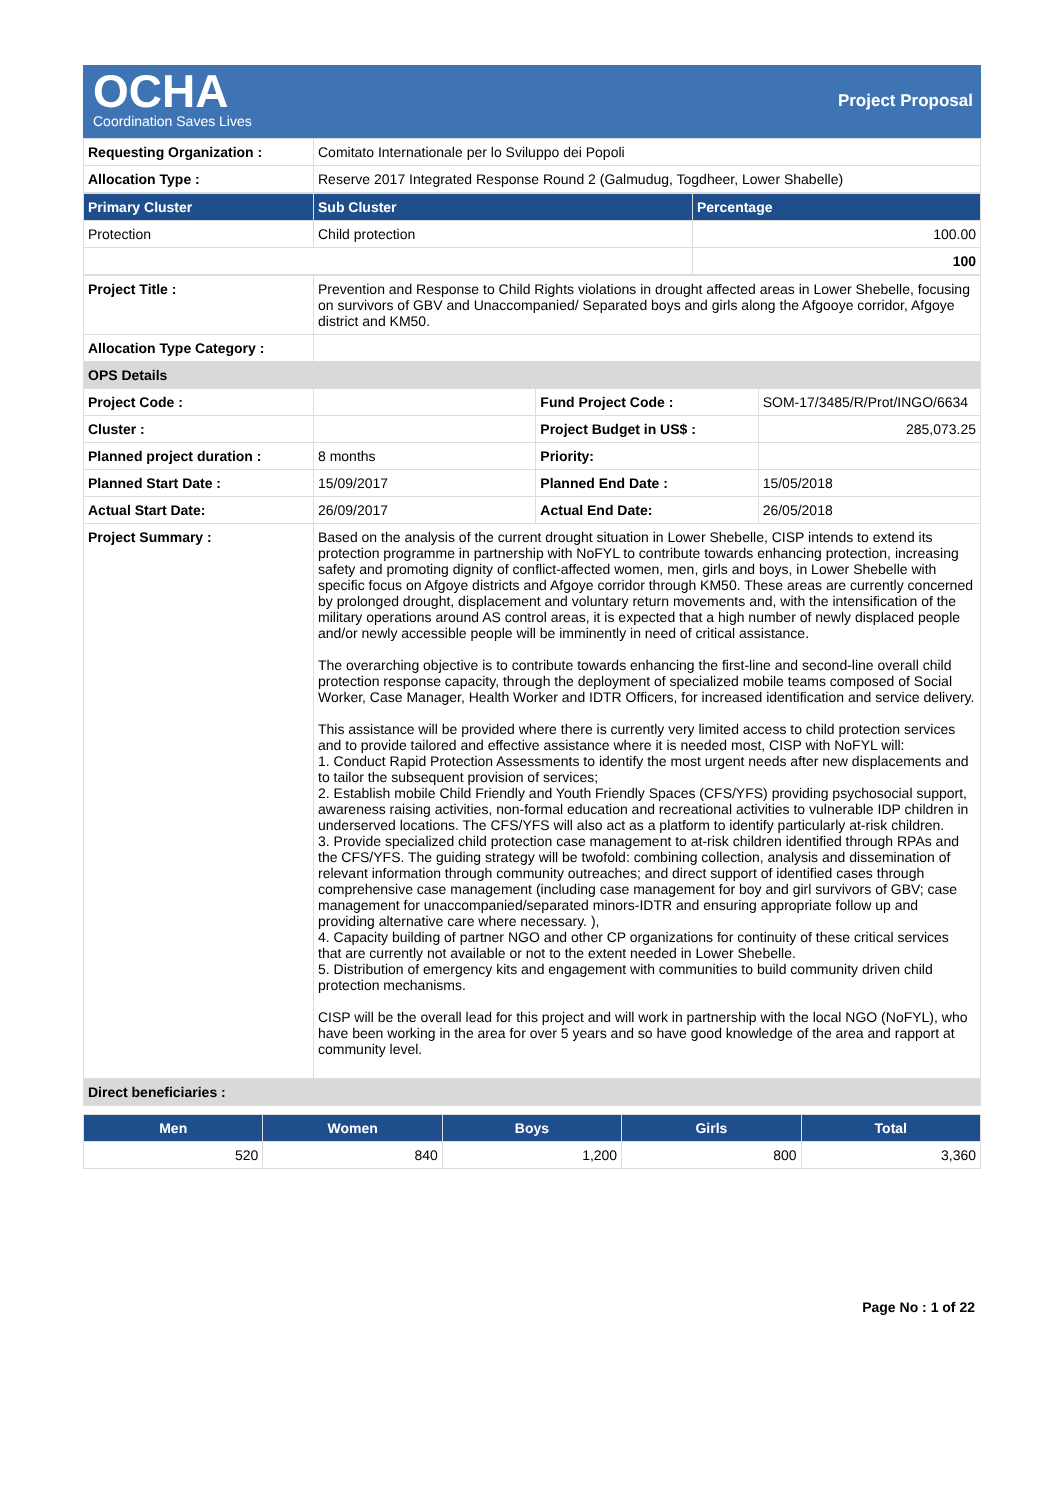OCHA
Coordination Saves Lives
Project Proposal
| Requesting Organization : | Comitato Internationale per lo Sviluppo dei Popoli |
| Allocation Type : | Reserve 2017 Integrated Response Round 2 (Galmudug, Togdheer, Lower Shabelle) |
| Primary Cluster | Sub Cluster | Percentage |
| --- | --- | --- |
| Protection | Child protection | 100.00 |
| | | 100 |
| Project Title : | Prevention and Response to Child Rights violations in drought affected areas in Lower Shebelle, focusing on survivors of GBV and Unaccompanied/ Separated boys and girls along the Afgooye corridor, Afgoye district and KM50. | | |
| Allocation Type Category : | | | |
| OPS Details | | | |
| Project Code : | | Fund Project Code : | SOM-17/3485/R/Prot/INGO/6634 |
| Cluster : | | Project Budget in US$ : | 285,073.25 |
| Planned project duration : | 8 months | Priority: | |
| Planned Start Date : | 15/09/2017 | Planned End Date : | 15/05/2018 |
| Actual Start Date: | 26/09/2017 | Actual End Date: | 26/05/2018 |
| Project Summary : | Based on the analysis of the current drought situation in Lower Shebelle, CISP intends to extend its protection programme in partnership with NoFYL to contribute towards enhancing protection, increasing safety and promoting dignity of conflict-affected women, men, girls and boys, in Lower Shebelle with specific focus on Afgoye districts and Afgoye corridor through KM50. These areas are currently concerned by prolonged drought, displacement and voluntary return movements and, with the intensification of the military operations around AS control areas, it is expected that a high number of newly displaced people and/or newly accessible people will be imminently in need of critical assistance. The overarching objective is to contribute towards enhancing the first-line and second-line overall child protection response capacity, through the deployment of specialized mobile teams composed of Social Worker, Case Manager, Health Worker and IDTR Officers, for increased identification and service delivery. This assistance will be provided where there is currently very limited access to child protection services and to provide tailored and effective assistance where it is needed most, CISP with NoFYL will: 1. Conduct Rapid Protection Assessments to identify the most urgent needs after new displacements and to tailor the subsequent provision of services; 2. Establish mobile Child Friendly and Youth Friendly Spaces (CFS/YFS) providing psychosocial support, awareness raising activities, non-formal education and recreational activities to vulnerable IDP children in underserved locations. The CFS/YFS will also act as a platform to identify particularly at-risk children. 3. Provide specialized child protection case management to at-risk children identified through RPAs and the CFS/YFS. The guiding strategy will be twofold: combining collection, analysis and dissemination of relevant information through community outreaches; and direct support of identified cases through comprehensive case management (including case management for boy and girl survivors of GBV; case management for unaccompanied/separated minors-IDTR and ensuring appropriate follow up and providing alternative care where necessary. ), 4. Capacity building of partner NGO and other CP organizations for continuity of these critical services that are currently not available or not to the extent needed in Lower Shebelle. 5. Distribution of emergency kits and engagement with communities to build community driven child protection mechanisms. CISP will be the overall lead for this project and will work in partnership with the local NGO (NoFYL), who have been working in the area for over 5 years and so have good knowledge of the area and rapport at community level. | | |
| Direct beneficiaries : | | | |
| Men | Women | Boys | Girls | Total |
| --- | --- | --- | --- | --- |
| 520 | 840 | 1,200 | 800 | 3,360 |
Page No : 1 of 22